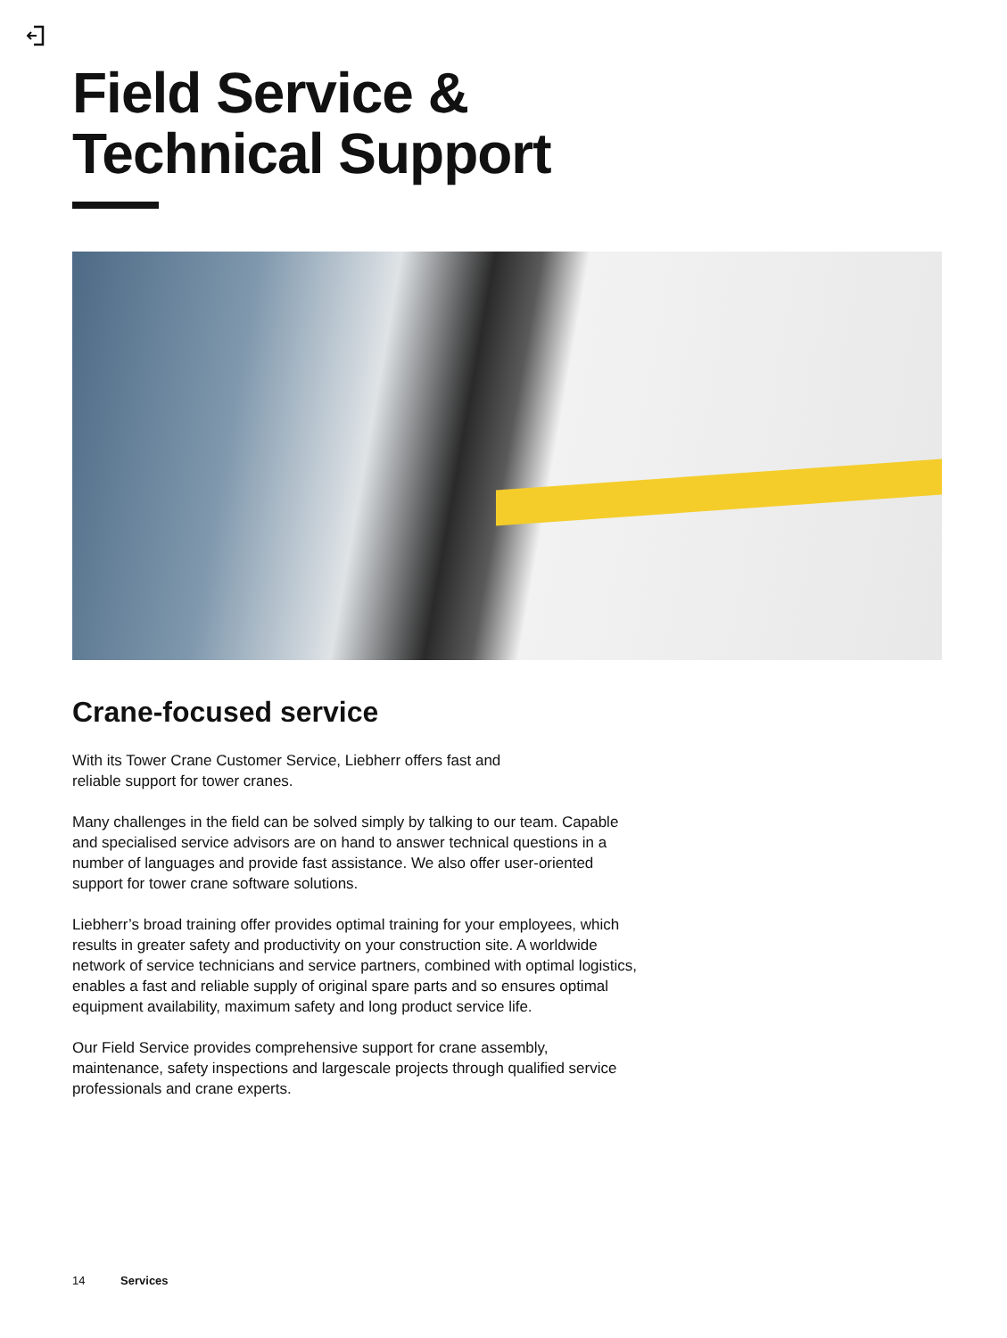Field Service &
Technical Support
Crane-focused service
With its Tower Crane Customer Service, Liebherr offers fast and
reliable support for tower cranes.
Many challenges in the field can be solved simply by talking to our team. Capable and specialised service advisors are on hand to answer technical questions in a number of languages and provide fast assistance. We also offer user-oriented support for tower crane software solutions.
Liebherr’s broad training offer provides optimal training for your employees, which results in greater safety and productivity on your construction site. A worldwide network of service technicians and service partners, combined with optimal logistics, enables a fast and reliable supply of original spare parts and so ensures optimal equipment availability, maximum safety and long product service life.
Our Field Service provides comprehensive support for crane assembly, maintenance, safety inspections and largescale projects through qualified service professionals and crane experts.
14 Services